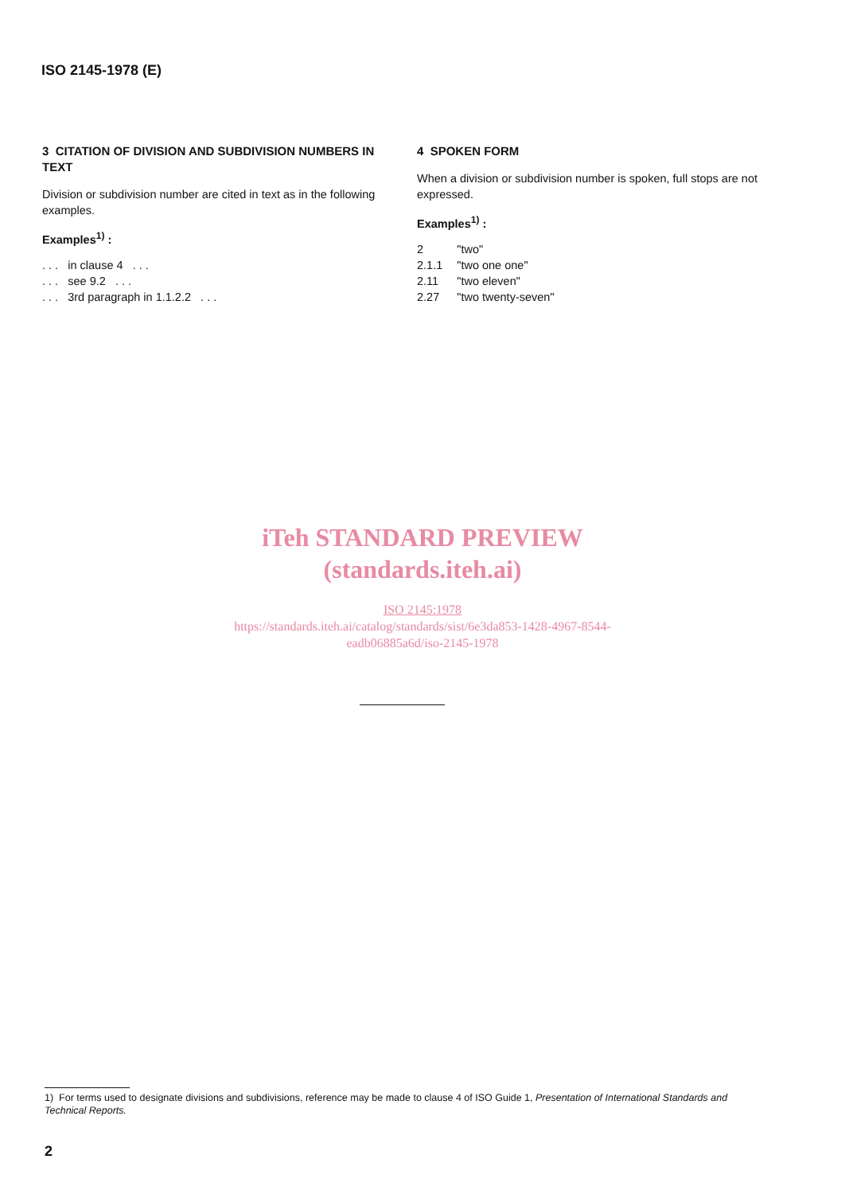ISO 2145-1978 (E)
3 CITATION OF DIVISION AND SUBDIVISION NUMBERS IN TEXT
Division or subdivision number are cited in text as in the following examples.
Examples<sup>1)</sup> :
. . . in clause 4 . . .
. . . see 9.2 . . .
. . . 3rd paragraph in 1.1.2.2 . . .
4 SPOKEN FORM
When a division or subdivision number is spoken, full stops are not expressed.
Examples<sup>1)</sup> :
| 2 | "two" |
| 2.1.1 | "two one one" |
| 2.11 | "two eleven" |
| 2.27 | "two twenty-seven" |
iTeh STANDARD PREVIEW
(standards.iteh.ai)
ISO 2145:1978
https://standards.iteh.ai/catalog/standards/sist/6e3da853-1428-4967-8544-
eadb06885a6d/iso-2145-1978
1) For terms used to designate divisions and subdivisions, reference may be made to clause 4 of ISO Guide 1, Presentation of International Standards and Technical Reports.
2